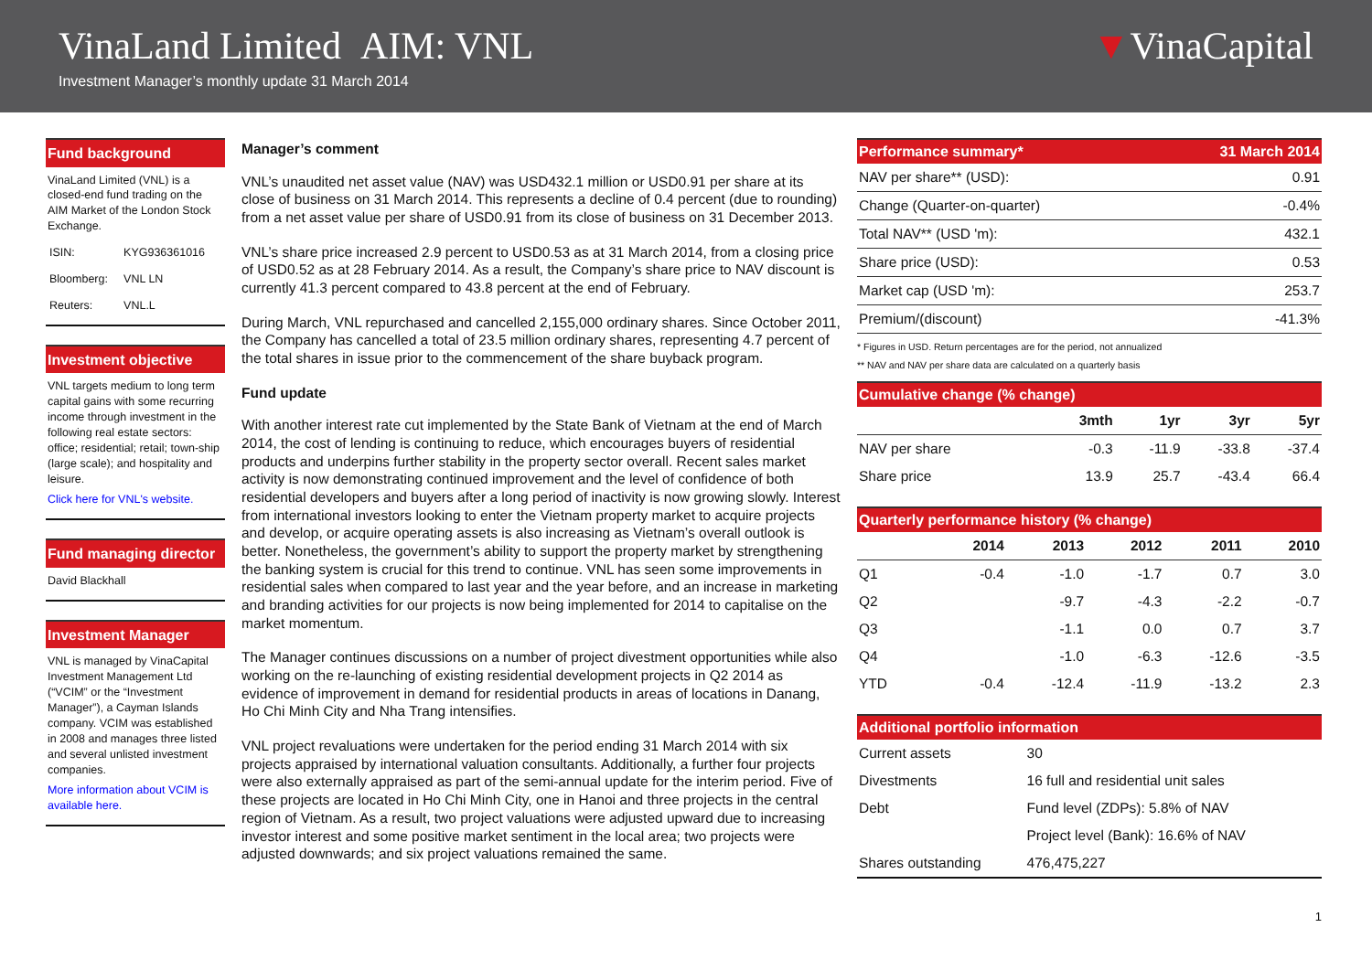VinaLand Limited AIM: VNL
Investment Manager’s monthly update 31 March 2014
▼VinaCapital
Fund background
VinaLand Limited (VNL) is a closed-end fund trading on the AIM Market of the London Stock Exchange.
| ISIN: | KYG936361016 |
| Bloomberg: | VNL LN |
| Reuters: | VNL.L |
Investment objective
VNL targets medium to long term capital gains with some recurring income through investment in the following real estate sectors: office; residential; retail; town-ship (large scale); and hospitality and leisure.
Click here for VNL's website.
Fund managing director
David Blackhall
Investment Manager
VNL is managed by VinaCapital Investment Management Ltd (“VCIM” or the “Investment Manager”), a Cayman Islands company. VCIM was established in 2008 and manages three listed and several unlisted investment companies.
More information about VCIM is available here.
Manager’s comment
VNL’s unaudited net asset value (NAV) was USD432.1 million or USD0.91 per share at its close of business on 31 March 2014. This represents a decline of 0.4 percent (due to rounding) from a net asset value per share of USD0.91 from its close of business on 31 December 2013.
VNL’s share price increased 2.9 percent to USD0.53 as at 31 March 2014, from a closing price of USD0.52 as at 28 February 2014. As a result, the Company’s share price to NAV discount is currently 41.3 percent compared to 43.8 percent at the end of February.
During March, VNL repurchased and cancelled 2,155,000 ordinary shares. Since October 2011, the Company has cancelled a total of 23.5 million ordinary shares, representing 4.7 percent of the total shares in issue prior to the commencement of the share buyback program.
Fund update
With another interest rate cut implemented by the State Bank of Vietnam at the end of March 2014, the cost of lending is continuing to reduce, which encourages buyers of residential products and underpins further stability in the property sector overall. Recent sales market activity is now demonstrating continued improvement and the level of confidence of both residential developers and buyers after a long period of inactivity is now growing slowly. Interest from international investors looking to enter the Vietnam property market to acquire projects and develop, or acquire operating assets is also increasing as Vietnam’s overall outlook is better. Nonetheless, the government’s ability to support the property market by strengthening the banking system is crucial for this trend to continue. VNL has seen some improvements in residential sales when compared to last year and the year before, and an increase in marketing and branding activities for our projects is now being implemented for 2014 to capitalise on the market momentum.
The Manager continues discussions on a number of project divestment opportunities while also working on the re-launching of existing residential development projects in Q2 2014 as evidence of improvement in demand for residential products in areas of locations in Danang, Ho Chi Minh City and Nha Trang intensifies.
VNL project revaluations were undertaken for the period ending 31 March 2014 with six projects appraised by international valuation consultants. Additionally, a further four projects were also externally appraised as part of the semi-annual update for the interim period. Five of these projects are located in Ho Chi Minh City, one in Hanoi and three projects in the central region of Vietnam. As a result, two project valuations were adjusted upward due to increasing investor interest and some positive market sentiment in the local area; two projects were adjusted downwards; and six project valuations remained the same.
Performance summary* 31 March 2014
| NAV per share** (USD): | 0.91 |
| Change (Quarter-on-quarter) | -0.4% |
| Total NAV** (USD 'm): | 432.1 |
| Share price (USD): | 0.53 |
| Market cap (USD 'm): | 253.7 |
| Premium/(discount) | -41.3% |
* Figures in USD. Return percentages are for the period, not annualized
** NAV and NAV per share data are calculated on a quarterly basis
Cumulative change (% change)
| | 3mth | 1yr | 3yr | 5yr |
| --- | --- | --- | --- | --- |
| NAV per share | -0.3 | -11.9 | -33.8 | -37.4 |
| Share price | 13.9 | 25.7 | -43.4 | 66.4 |
Quarterly performance history (% change)
| | 2014 | 2013 | 2012 | 2011 | 2010 |
| --- | --- | --- | --- | --- | --- |
| Q1 | -0.4 | -1.0 | -1.7 | 0.7 | 3.0 |
| Q2 | | -9.7 | -4.3 | -2.2 | -0.7 |
| Q3 | | -1.1 | 0.0 | 0.7 | 3.7 |
| Q4 | | -1.0 | -6.3 | -12.6 | -3.5 |
| YTD | -0.4 | -12.4 | -11.9 | -13.2 | 2.3 |
Additional portfolio information
| Current assets | 30 |
| Divestments | 16 full and residential unit sales |
| Debt | Fund level (ZDPs): 5.8% of NAV |
| | Project level (Bank): 16.6% of NAV |
| Shares outstanding | 476,475,227 |
1